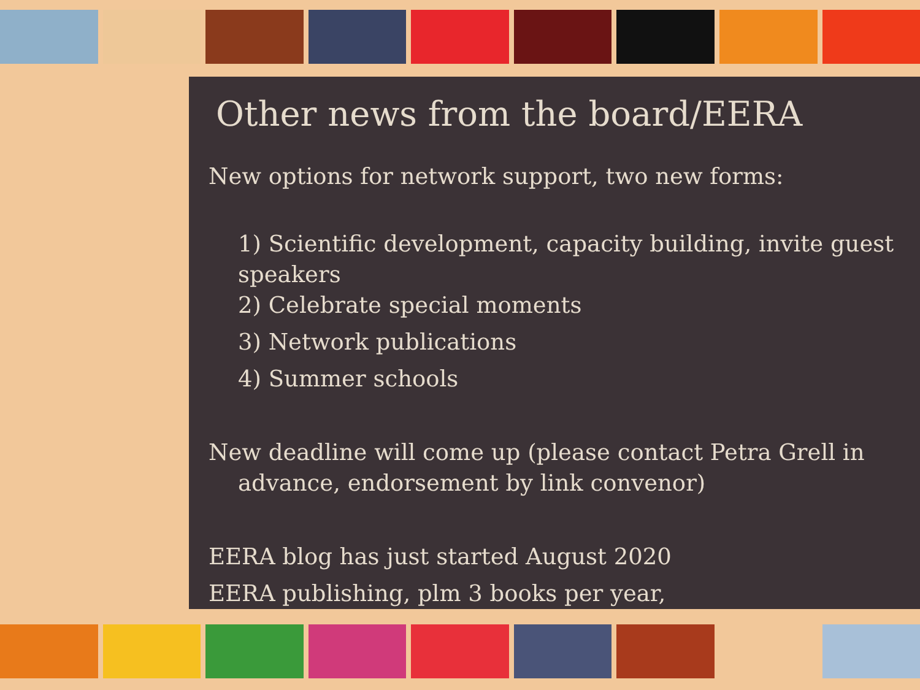Other news from the board/EERA
New options for network support, two new forms:
1) Scientific development, capacity building, invite guest speakers
2) Celebrate special moments
3) Network publications
4) Summer schools
New deadline will come up (please contact Petra Grell in
advance, endorsement by link convenor)
EERA blog has just started August 2020
EERA publishing, plm 3 books per year,